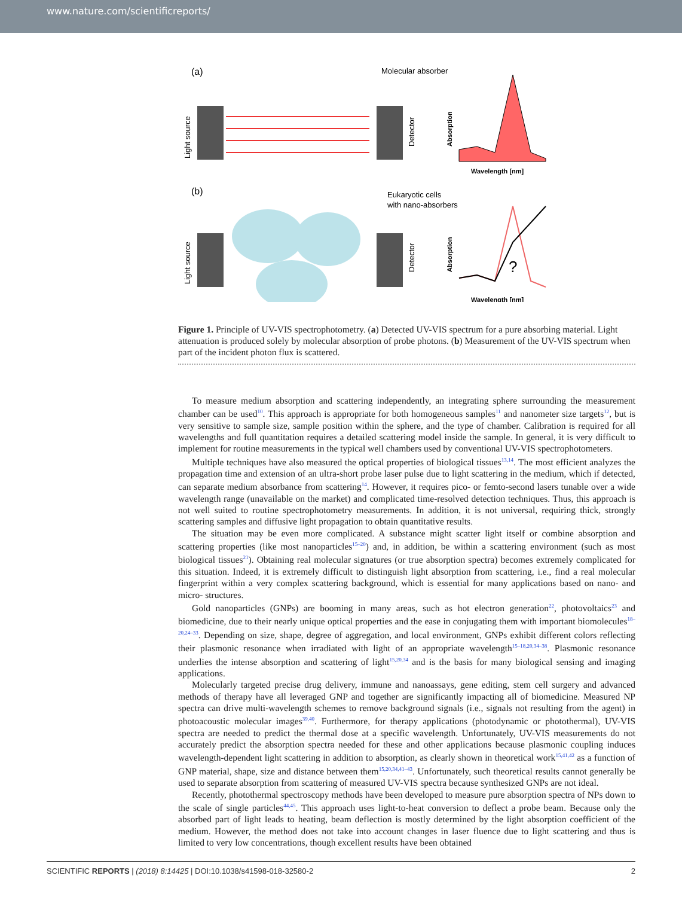www.nature.com/scientificreports/
(a)
Molecular absorber
Light source
Detector
Absorption
Wavelength [nm]
(b)
Eukaryotic cells
with nano-absorbers
Light source
Detector
Absorption
?
Wavelength [nm]
Figure 1. Principle of UV-VIS spectrophotometry. (a) Detected UV-VIS spectrum for a pure absorbing material. Light attenuation is produced solely by molecular absorption of probe photons. (b) Measurement of the UV-VIS spectrum when part of the incident photon flux is scattered.
To measure medium absorption and scattering independently, an integrating sphere surrounding the measurement chamber can be used<sup>10</sup>. This approach is appropriate for both homogeneous samples<sup>11</sup> and nanometer size targets<sup>12</sup>, but is very sensitive to sample size, sample position within the sphere, and the type of chamber. Calibration is required for all wavelengths and full quantitation requires a detailed scattering model inside the sample. In general, it is very difficult to implement for routine measurements in the typical well chambers used by conventional UV-VIS spectrophotometers.
Multiple techniques have also measured the optical properties of biological tissues<sup>13,14</sup>. The most efficient analyzes the propagation time and extension of an ultra-short probe laser pulse due to light scattering in the medium, which if detected, can separate medium absorbance from scattering<sup>14</sup>. However, it requires pico- or femto-second lasers tunable over a wide wavelength range (unavailable on the market) and complicated time-resolved detection techniques. Thus, this approach is not well suited to routine spectrophotometry measurements. In addition, it is not universal, requiring thick, strongly scattering samples and diffusive light propagation to obtain quantitative results.
The situation may be even more complicated. A substance might scatter light itself or combine absorption and scattering properties (like most nanoparticles<sup>15–20</sup>) and, in addition, be within a scattering environment (such as most biological tissues<sup>21</sup>). Obtaining real molecular signatures (or true absorption spectra) becomes extremely complicated for this situation. Indeed, it is extremely difficult to distinguish light absorption from scattering, i.e., find a real molecular fingerprint within a very complex scattering background, which is essential for many applications based on nano- and micro- structures.
Gold nanoparticles (GNPs) are booming in many areas, such as hot electron generation<sup>22</sup>, photovoltaics<sup>23</sup> and biomedicine, due to their nearly unique optical properties and the ease in conjugating them with important biomolecules<sup>18–20,24–33</sup>. Depending on size, shape, degree of aggregation, and local environment, GNPs exhibit different colors reflecting their plasmonic resonance when irradiated with light of an appropriate wavelength<sup>15–18,20,34–38</sup>. Plasmonic resonance underlies the intense absorption and scattering of light<sup>15,20,34</sup> and is the basis for many biological sensing and imaging applications.
Molecularly targeted precise drug delivery, immune and nanoassays, gene editing, stem cell surgery and advanced methods of therapy have all leveraged GNP and together are significantly impacting all of biomedicine. Measured NP spectra can drive multi-wavelength schemes to remove background signals (i.e., signals not resulting from the agent) in photoacoustic molecular images<sup>39,40</sup>. Furthermore, for therapy applications (photodynamic or photothermal), UV-VIS spectra are needed to predict the thermal dose at a specific wavelength. Unfortunately, UV-VIS measurements do not accurately predict the absorption spectra needed for these and other applications because plasmonic coupling induces wavelength-dependent light scattering in addition to absorption, as clearly shown in theoretical work<sup>15,41,42</sup> as a function of GNP material, shape, size and distance between them<sup>15,20,34,41–43</sup>. Unfortunately, such theoretical results cannot generally be used to separate absorption from scattering of measured UV-VIS spectra because synthesized GNPs are not ideal.
Recently, photothermal spectroscopy methods have been developed to measure pure absorption spectra of NPs down to the scale of single particles<sup>44,45</sup>. This approach uses light-to-heat conversion to deflect a probe beam. Because only the absorbed part of light leads to heating, beam deflection is mostly determined by the light absorption coefficient of the medium. However, the method does not take into account changes in laser fluence due to light scattering and thus is limited to very low concentrations, though excellent results have been obtained
SCIENTIFIC REPORTS | (2018) 8:14425 | DOI:10.1038/s41598-018-32580-2 2